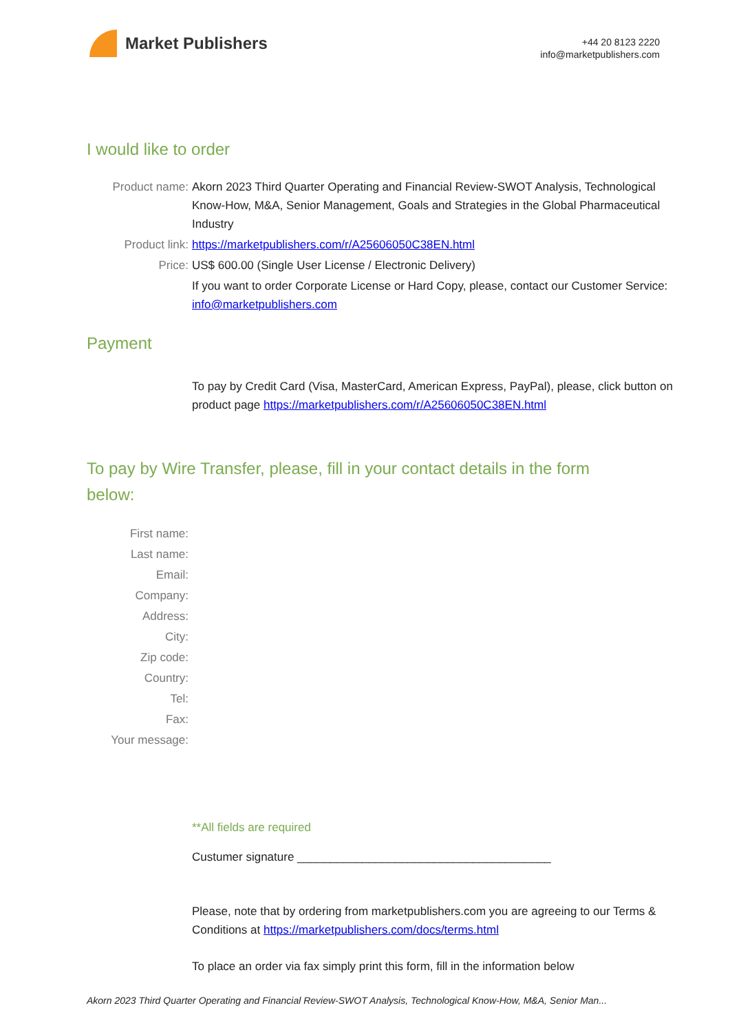Market Publishers
+44 20 8123 2220
info@marketpublishers.com
I would like to order
Product name: Akorn 2023 Third Quarter Operating and Financial Review-SWOT Analysis, Technological Know-How, M&A, Senior Management, Goals and Strategies in the Global Pharmaceutical Industry
Product link: https://marketpublishers.com/r/A25606050C38EN.html
Price: US$ 600.00 (Single User License / Electronic Delivery)
If you want to order Corporate License or Hard Copy, please, contact our Customer Service:
info@marketpublishers.com
Payment
To pay by Credit Card (Visa, MasterCard, American Express, PayPal), please, click button on product page https://marketpublishers.com/r/A25606050C38EN.html
To pay by Wire Transfer, please, fill in your contact details in the form below:
First name:
Last name:
Email:
Company:
Address:
City:
Zip code:
Country:
Tel:
Fax:
Your message:
**All fields are required
Custumer signature _______________________________________
Please, note that by ordering from marketpublishers.com you are agreeing to our Terms & Conditions at https://marketpublishers.com/docs/terms.html
To place an order via fax simply print this form, fill in the information below
Akorn 2023 Third Quarter Operating and Financial Review-SWOT Analysis, Technological Know-How, M&A, Senior Man...